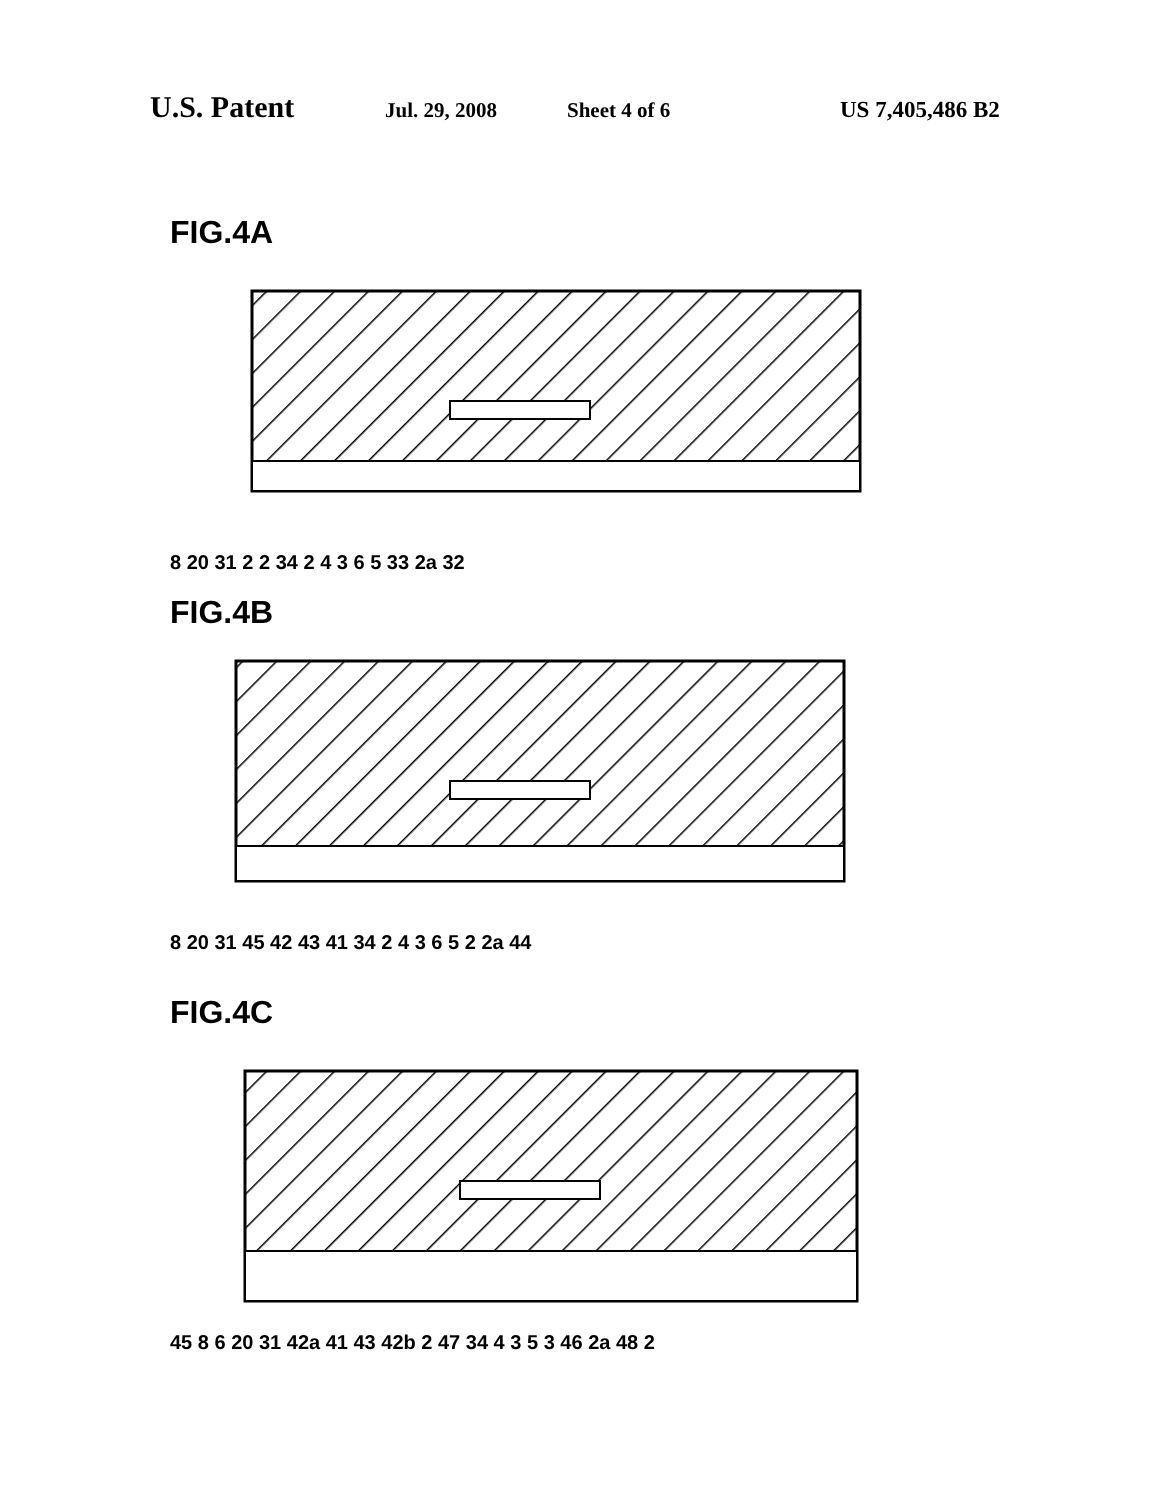U.S. Patent Jul. 29, 2008 Sheet 4 of 6 US 7,405,486 B2
FIG.4A
8 20 31 2 2 34 2 4 3 6 5 33 2a 32
FIG.4B
8 20 31 45 42 43 41 34 2 4 3 6 5 2 2a 44
FIG.4C
45 8 6 20 31 42a 41 43 42b 2 47 34 4 3 5 3 46 2a 48 2